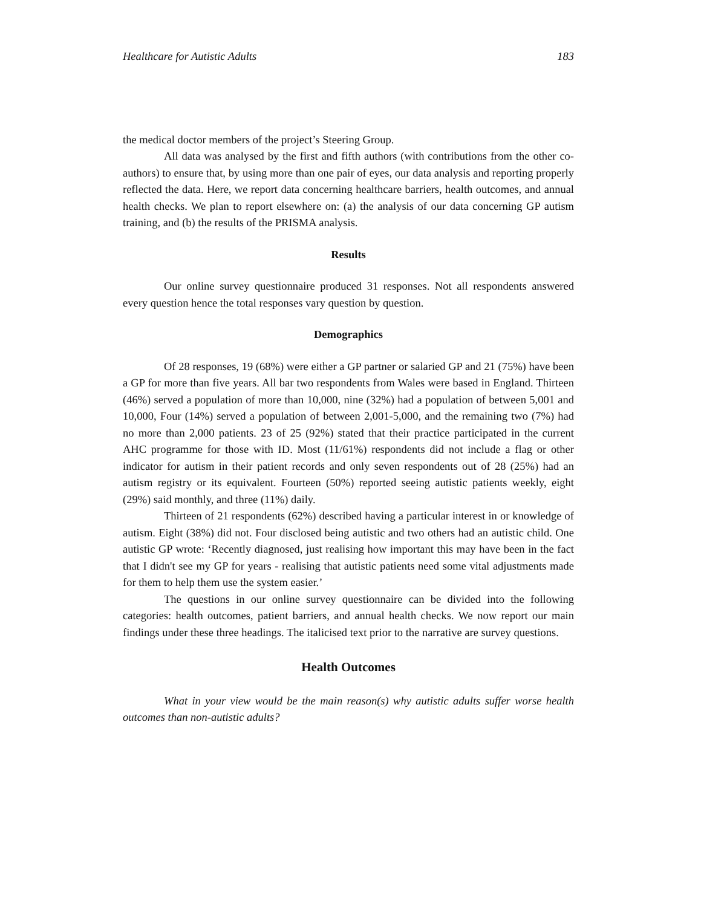Healthcare for Autistic Adults 183
the medical doctor members of the project’s Steering Group.
All data was analysed by the first and fifth authors (with contributions from the other co-authors) to ensure that, by using more than one pair of eyes, our data analysis and reporting properly reflected the data. Here, we report data concerning healthcare barriers, health outcomes, and annual health checks. We plan to report elsewhere on: (a) the analysis of our data concerning GP autism training, and (b) the results of the PRISMA analysis.
Results
Our online survey questionnaire produced 31 responses. Not all respondents answered every question hence the total responses vary question by question.
Demographics
Of 28 responses, 19 (68%) were either a GP partner or salaried GP and 21 (75%) have been a GP for more than five years. All bar two respondents from Wales were based in England. Thirteen (46%) served a population of more than 10,000, nine (32%) had a population of between 5,001 and 10,000, Four (14%) served a population of between 2,001-5,000, and the remaining two (7%) had no more than 2,000 patients. 23 of 25 (92%) stated that their practice participated in the current AHC programme for those with ID. Most (11/61%) respondents did not include a flag or other indicator for autism in their patient records and only seven respondents out of 28 (25%) had an autism registry or its equivalent. Fourteen (50%) reported seeing autistic patients weekly, eight (29%) said monthly, and three (11%) daily.
Thirteen of 21 respondents (62%) described having a particular interest in or knowledge of autism. Eight (38%) did not. Four disclosed being autistic and two others had an autistic child. One autistic GP wrote: ‘Recently diagnosed, just realising how important this may have been in the fact that I didn't see my GP for years - realising that autistic patients need some vital adjustments made for them to help them use the system easier.’
The questions in our online survey questionnaire can be divided into the following categories: health outcomes, patient barriers, and annual health checks. We now report our main findings under these three headings. The italicised text prior to the narrative are survey questions.
Health Outcomes
What in your view would be the main reason(s) why autistic adults suffer worse health outcomes than non-autistic adults?